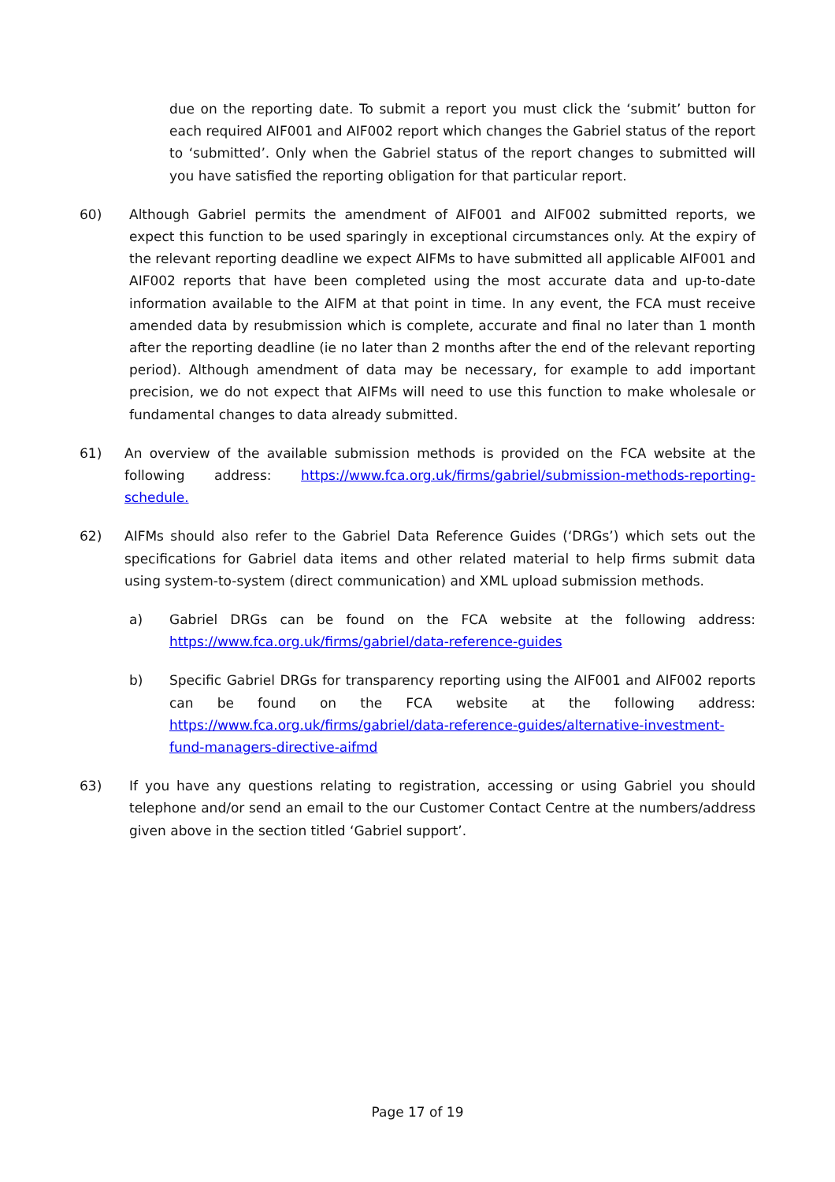due on the reporting date. To submit a report you must click the ‘submit’ button for each required AIF001 and AIF002 report which changes the Gabriel status of the report to ‘submitted’. Only when the Gabriel status of the report changes to submitted will you have satisfied the reporting obligation for that particular report.
60) Although Gabriel permits the amendment of AIF001 and AIF002 submitted reports, we expect this function to be used sparingly in exceptional circumstances only. At the expiry of the relevant reporting deadline we expect AIFMs to have submitted all applicable AIF001 and AIF002 reports that have been completed using the most accurate data and up-to-date information available to the AIFM at that point in time. In any event, the FCA must receive amended data by resubmission which is complete, accurate and final no later than 1 month after the reporting deadline (ie no later than 2 months after the end of the relevant reporting period). Although amendment of data may be necessary, for example to add important precision, we do not expect that AIFMs will need to use this function to make wholesale or fundamental changes to data already submitted.
61) An overview of the available submission methods is provided on the FCA website at the following address: https://www.fca.org.uk/firms/gabriel/submission-methods-reporting-schedule.
62) AIFMs should also refer to the Gabriel Data Reference Guides (‘DRGs’) which sets out the specifications for Gabriel data items and other related material to help firms submit data using system-to-system (direct communication) and XML upload submission methods.
a) Gabriel DRGs can be found on the FCA website at the following address: https://www.fca.org.uk/firms/gabriel/data-reference-guides
b) Specific Gabriel DRGs for transparency reporting using the AIF001 and AIF002 reports can be found on the FCA website at the following address: https://www.fca.org.uk/firms/gabriel/data-reference-guides/alternative-investment-fund-managers-directive-aifmd
63) If you have any questions relating to registration, accessing or using Gabriel you should telephone and/or send an email to the our Customer Contact Centre at the numbers/address given above in the section titled ‘Gabriel support’.
Page 17 of 19